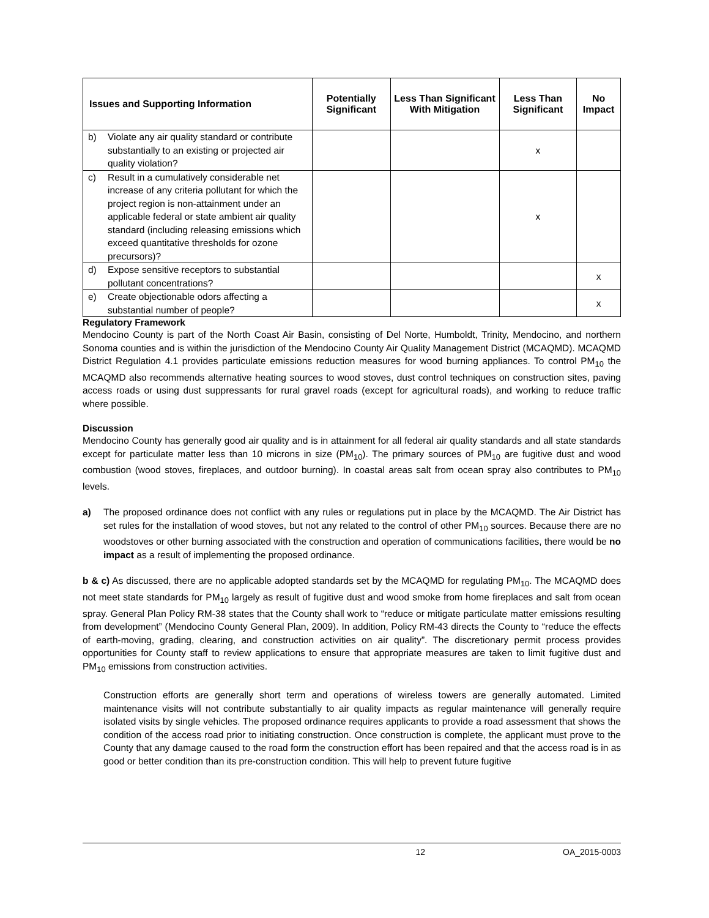| Issues and Supporting Information | Potentially Significant | Less Than Significant With Mitigation | Less Than Significant | No Impact |
| --- | --- | --- | --- | --- |
| b) Violate any air quality standard or contribute substantially to an existing or projected air quality violation? | | | x | |
| c) Result in a cumulatively considerable net increase of any criteria pollutant for which the project region is non-attainment under an applicable federal or state ambient air quality standard (including releasing emissions which exceed quantitative thresholds for ozone precursors)? | | | x | |
| d) Expose sensitive receptors to substantial pollutant concentrations? | | | | x |
| e) Create objectionable odors affecting a substantial number of people? | | | | x |
Regulatory Framework
Mendocino County is part of the North Coast Air Basin, consisting of Del Norte, Humboldt, Trinity, Mendocino, and northern Sonoma counties and is within the jurisdiction of the Mendocino County Air Quality Management District (MCAQMD). MCAQMD District Regulation 4.1 provides particulate emissions reduction measures for wood burning appliances. To control PM<sub>10</sub> the MCAQMD also recommends alternative heating sources to wood stoves, dust control techniques on construction sites, paving access roads or using dust suppressants for rural gravel roads (except for agricultural roads), and working to reduce traffic where possible.
Discussion
Mendocino County has generally good air quality and is in attainment for all federal air quality standards and all state standards except for particulate matter less than 10 microns in size (PM<sub>10</sub>). The primary sources of PM<sub>10</sub> are fugitive dust and wood combustion (wood stoves, fireplaces, and outdoor burning). In coastal areas salt from ocean spray also contributes to PM<sub>10</sub> levels.
a) The proposed ordinance does not conflict with any rules or regulations put in place by the MCAQMD. The Air District has set rules for the installation of wood stoves, but not any related to the control of other PM<sub>10</sub> sources. Because there are no woodstoves or other burning associated with the construction and operation of communications facilities, there would be no impact as a result of implementing the proposed ordinance.
b & c) As discussed, there are no applicable adopted standards set by the MCAQMD for regulating PM<sub>10</sub>. The MCAQMD does not meet state standards for PM<sub>10</sub> largely as result of fugitive dust and wood smoke from home fireplaces and salt from ocean spray. General Plan Policy RM-38 states that the County shall work to “reduce or mitigate particulate matter emissions resulting from development” (Mendocino County General Plan, 2009). In addition, Policy RM-43 directs the County to “reduce the effects of earth-moving, grading, clearing, and construction activities on air quality”. The discretionary permit process provides opportunities for County staff to review applications to ensure that appropriate measures are taken to limit fugitive dust and PM<sub>10</sub> emissions from construction activities.
Construction efforts are generally short term and operations of wireless towers are generally automated. Limited maintenance visits will not contribute substantially to air quality impacts as regular maintenance will generally require isolated visits by single vehicles. The proposed ordinance requires applicants to provide a road assessment that shows the condition of the access road prior to initiating construction. Once construction is complete, the applicant must prove to the County that any damage caused to the road form the construction effort has been repaired and that the access road is in as good or better condition than its pre-construction condition. This will help to prevent future fugitive
12 OA_2015-0003